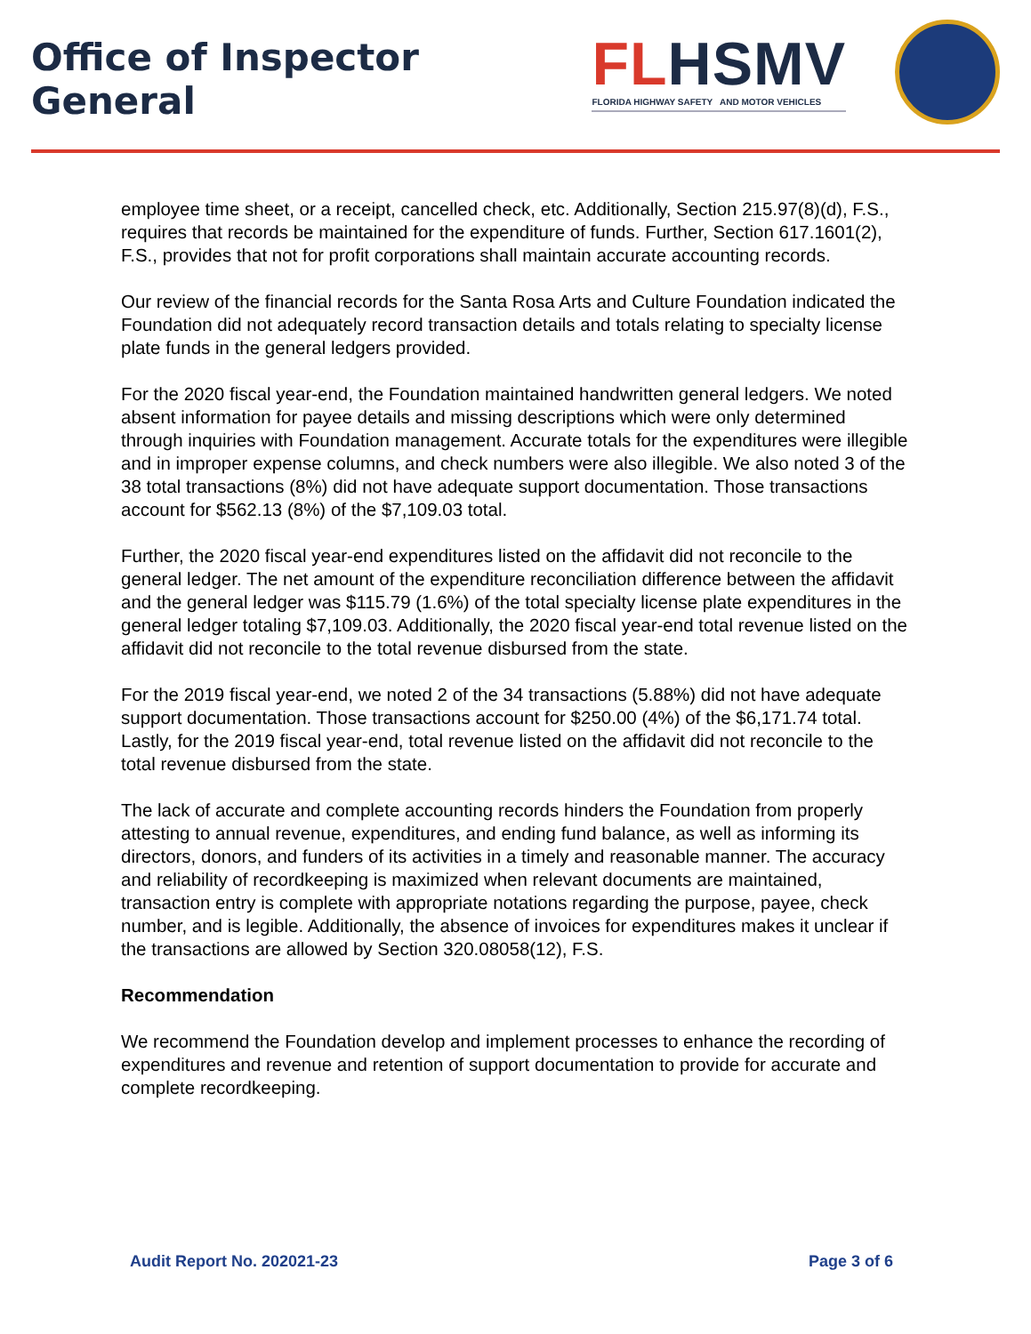Office of Inspector General
FLHSMV
FLORIDA HIGHWAY SAFETY AND MOTOR VEHICLES
employee time sheet, or a receipt, cancelled check, etc. Additionally, Section 215.97(8)(d), F.S., requires that records be maintained for the expenditure of funds. Further, Section 617.1601(2), F.S., provides that not for profit corporations shall maintain accurate accounting records.
Our review of the financial records for the Santa Rosa Arts and Culture Foundation indicated the Foundation did not adequately record transaction details and totals relating to specialty license plate funds in the general ledgers provided.
For the 2020 fiscal year-end, the Foundation maintained handwritten general ledgers. We noted absent information for payee details and missing descriptions which were only determined through inquiries with Foundation management. Accurate totals for the expenditures were illegible and in improper expense columns, and check numbers were also illegible. We also noted 3 of the 38 total transactions (8%) did not have adequate support documentation. Those transactions account for $562.13 (8%) of the $7,109.03 total.
Further, the 2020 fiscal year-end expenditures listed on the affidavit did not reconcile to the general ledger. The net amount of the expenditure reconciliation difference between the affidavit and the general ledger was $115.79 (1.6%) of the total specialty license plate expenditures in the general ledger totaling $7,109.03. Additionally, the 2020 fiscal year-end total revenue listed on the affidavit did not reconcile to the total revenue disbursed from the state.
For the 2019 fiscal year-end, we noted 2 of the 34 transactions (5.88%) did not have adequate support documentation. Those transactions account for $250.00 (4%) of the $6,171.74 total. Lastly, for the 2019 fiscal year-end, total revenue listed on the affidavit did not reconcile to the total revenue disbursed from the state.
The lack of accurate and complete accounting records hinders the Foundation from properly attesting to annual revenue, expenditures, and ending fund balance, as well as informing its directors, donors, and funders of its activities in a timely and reasonable manner. The accuracy and reliability of recordkeeping is maximized when relevant documents are maintained, transaction entry is complete with appropriate notations regarding the purpose, payee, check number, and is legible. Additionally, the absence of invoices for expenditures makes it unclear if the transactions are allowed by Section 320.08058(12), F.S.
Recommendation
We recommend the Foundation develop and implement processes to enhance the recording of expenditures and revenue and retention of support documentation to provide for accurate and complete recordkeeping.
Audit Report No. 202021-23 Page 3 of 6